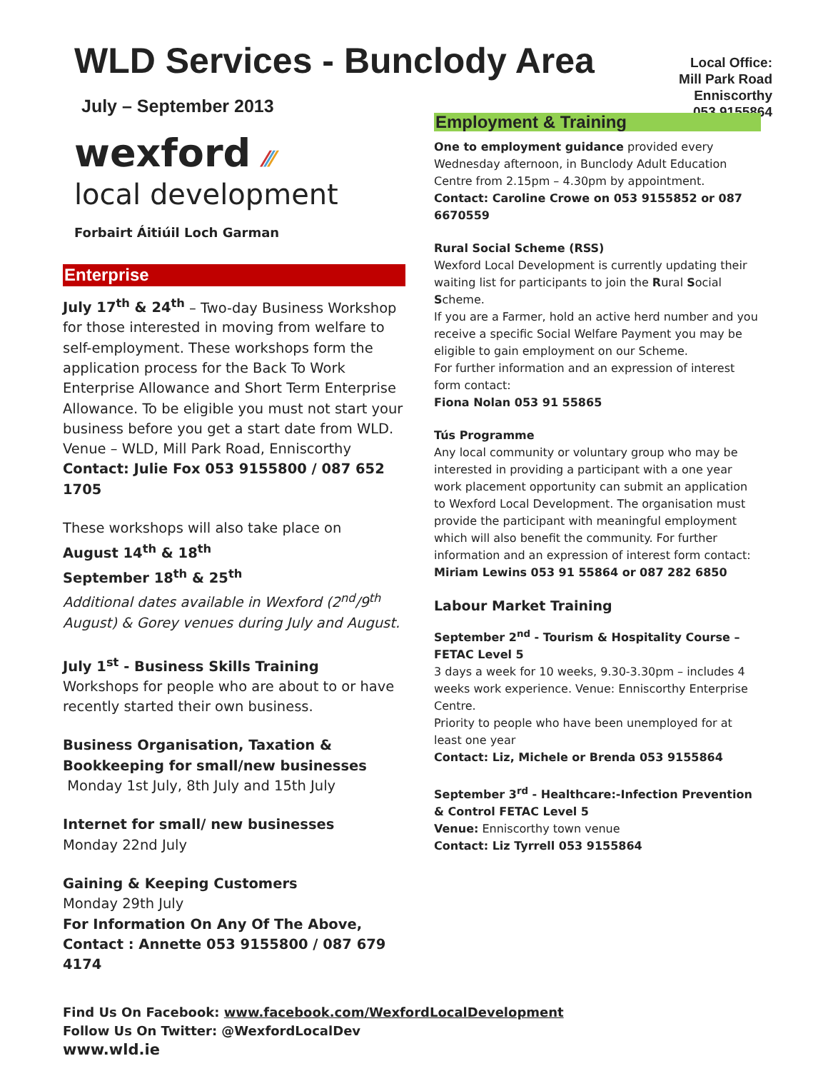WLD Services - Bunclody Area
July – September 2013
Local Office:
Mill Park Road
Enniscorthy
053 9155864
wexford ⁄⁄⁄
local development
Forbairt Áitiúil Loch Garman
Enterprise
July 17<sup>th</sup> & 24<sup>th</sup> – Two-day Business Workshop for those interested in moving from welfare to self-employment. These workshops form the application process for the Back To Work Enterprise Allowance and Short Term Enterprise Allowance. To be eligible you must not start your business before you get a start date from WLD. Venue – WLD, Mill Park Road, Enniscorthy
Contact: Julie Fox 053 9155800 / 087 652 1705
These workshops will also take place on
August 14<sup>th</sup> & 18<sup>th</sup>
September 18<sup>th</sup> & 25<sup>th</sup>
Additional dates available in Wexford (2<sup>nd</sup>/9<sup>th</sup> August) & Gorey venues during July and August.
July 1<sup>st</sup> - Business Skills Training
Workshops for people who are about to or have recently started their own business.
Business Organisation, Taxation & Bookkeeping for small/new businesses
Monday 1st July, 8th July and 15th July
Internet for small/ new businesses
Monday 22nd July
Gaining & Keeping Customers
Monday 29th July
For Information On Any Of The Above, Contact : Annette 053 9155800 / 087 679 4174
Employment & Training
One to employment guidance provided every Wednesday afternoon, in Bunclody Adult Education Centre from 2.15pm – 4.30pm by appointment.
Contact: Caroline Crowe on 053 9155852 or 087 6670559
Rural Social Scheme (RSS)
Wexford Local Development is currently updating their waiting list for participants to join the Rural Social Scheme.
If you are a Farmer, hold an active herd number and you receive a specific Social Welfare Payment you may be eligible to gain employment on our Scheme.
For further information and an expression of interest form contact:
Fiona Nolan 053 91 55865
Tús Programme
Any local community or voluntary group who may be interested in providing a participant with a one year work placement opportunity can submit an application to Wexford Local Development. The organisation must provide the participant with meaningful employment which will also benefit the community. For further information and an expression of interest form contact:
Miriam Lewins 053 91 55864 or 087 282 6850
Labour Market Training
September 2<sup>nd</sup> - Tourism & Hospitality Course – FETAC Level 5
3 days a week for 10 weeks, 9.30-3.30pm – includes 4 weeks work experience. Venue: Enniscorthy Enterprise Centre.
Priority to people who have been unemployed for at least one year
Contact: Liz, Michele or Brenda 053 9155864
September 3<sup>rd</sup> - Healthcare:-Infection Prevention & Control FETAC Level 5
Venue: Enniscorthy town venue
Contact: Liz Tyrrell 053 9155864
Find Us On Facebook: www.facebook.com/WexfordLocalDevelopment
Follow Us On Twitter: @WexfordLocalDev
www.wld.ie